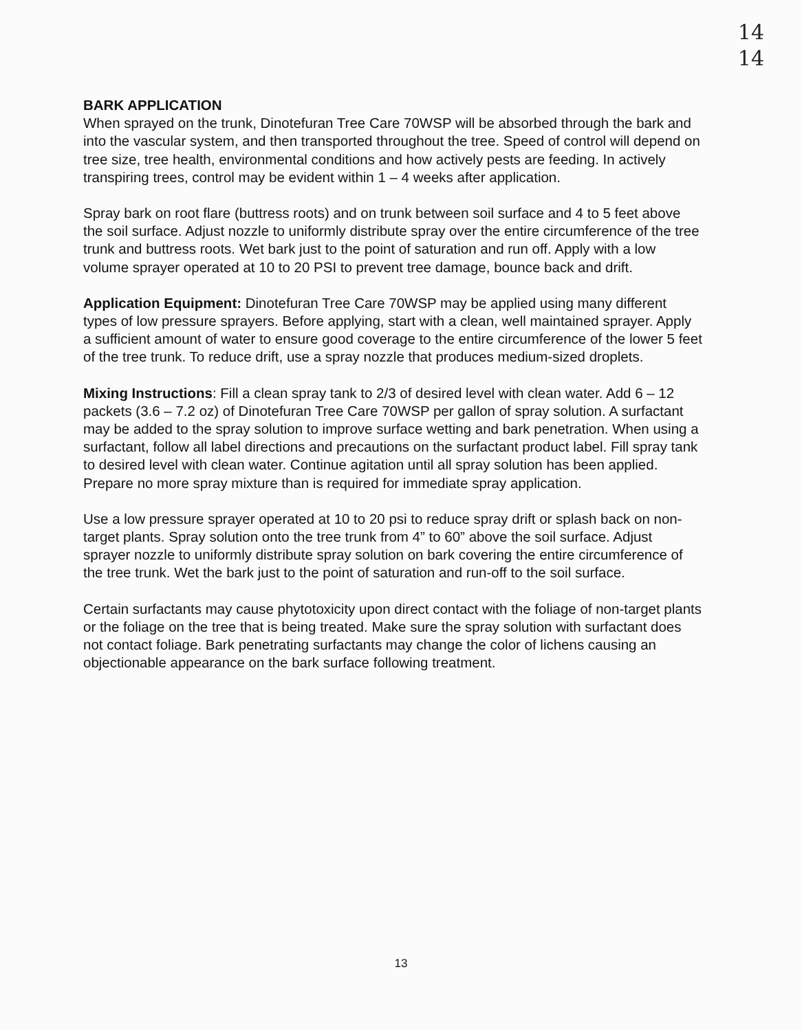14
14
BARK APPLICATION
When sprayed on the trunk, Dinotefuran Tree Care 70WSP will be absorbed through the bark and into the vascular system, and then transported throughout the tree. Speed of control will depend on tree size, tree health, environmental conditions and how actively pests are feeding. In actively transpiring trees, control may be evident within 1 – 4 weeks after application.
Spray bark on root flare (buttress roots) and on trunk between soil surface and 4 to 5 feet above the soil surface. Adjust nozzle to uniformly distribute spray over the entire circumference of the tree trunk and buttress roots. Wet bark just to the point of saturation and run off. Apply with a low volume sprayer operated at 10 to 20 PSI to prevent tree damage, bounce back and drift.
Application Equipment: Dinotefuran Tree Care 70WSP may be applied using many different types of low pressure sprayers. Before applying, start with a clean, well maintained sprayer. Apply a sufficient amount of water to ensure good coverage to the entire circumference of the lower 5 feet of the tree trunk. To reduce drift, use a spray nozzle that produces medium-sized droplets.
Mixing Instructions: Fill a clean spray tank to 2/3 of desired level with clean water. Add 6 – 12 packets (3.6 – 7.2 oz) of Dinotefuran Tree Care 70WSP per gallon of spray solution. A surfactant may be added to the spray solution to improve surface wetting and bark penetration. When using a surfactant, follow all label directions and precautions on the surfactant product label. Fill spray tank to desired level with clean water. Continue agitation until all spray solution has been applied. Prepare no more spray mixture than is required for immediate spray application.
Use a low pressure sprayer operated at 10 to 20 psi to reduce spray drift or splash back on non-target plants. Spray solution onto the tree trunk from 4” to 60” above the soil surface. Adjust sprayer nozzle to uniformly distribute spray solution on bark covering the entire circumference of the tree trunk. Wet the bark just to the point of saturation and run-off to the soil surface.
Certain surfactants may cause phytotoxicity upon direct contact with the foliage of non-target plants or the foliage on the tree that is being treated. Make sure the spray solution with surfactant does not contact foliage. Bark penetrating surfactants may change the color of lichens causing an objectionable appearance on the bark surface following treatment.
13